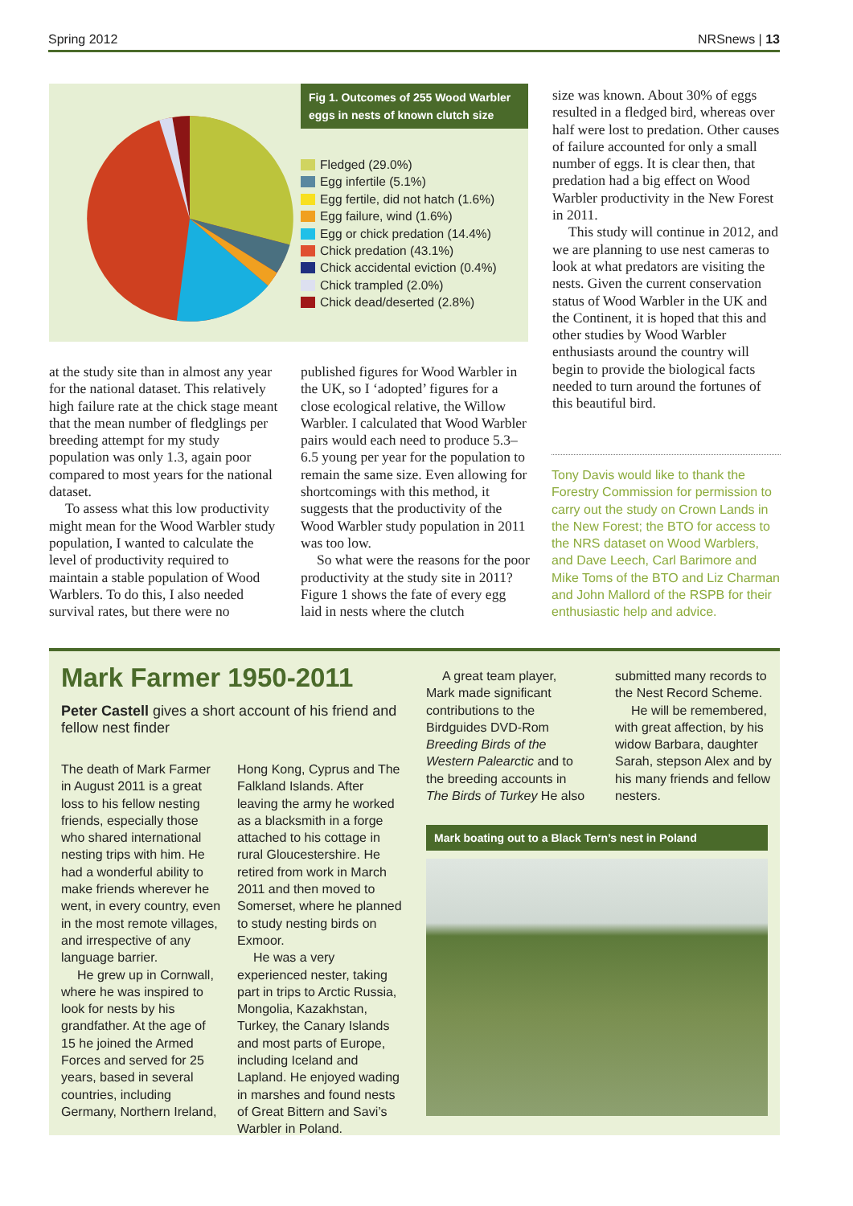Spring 2012 NRSnews | 13
Fig 1. Outcomes of 255 Wood Warbler eggs in nests of known clutch size
Fledged (29.0%)
Egg infertile (5.1%)
Egg fertile, did not hatch (1.6%)
Egg failure, wind (1.6%)
Egg or chick predation (14.4%)
Chick predation (43.1%)
Chick accidental eviction (0.4%)
Chick trampled (2.0%)
Chick dead/deserted (2.8%)
at the study site than in almost any year for the national dataset. This relatively high failure rate at the chick stage meant that the mean number of fledglings per breeding attempt for my study population was only 1.3, again poor compared to most years for the national dataset.
To assess what this low productivity might mean for the Wood Warbler study population, I wanted to calculate the level of productivity required to maintain a stable population of Wood Warblers. To do this, I also needed survival rates, but there were no
published figures for Wood Warbler in the UK, so I ‘adopted’ figures for a close ecological relative, the Willow Warbler. I calculated that Wood Warbler pairs would each need to produce 5.3–6.5 young per year for the population to remain the same size. Even allowing for shortcomings with this method, it suggests that the productivity of the Wood Warbler study population in 2011 was too low.
So what were the reasons for the poor productivity at the study site in 2011? Figure 1 shows the fate of every egg laid in nests where the clutch
size was known. About 30% of eggs resulted in a fledged bird, whereas over half were lost to predation. Other causes of failure accounted for only a small number of eggs. It is clear then, that predation had a big effect on Wood Warbler productivity in the New Forest in 2011.
This study will continue in 2012, and we are planning to use nest cameras to look at what predators are visiting the nests. Given the current conservation status of Wood Warbler in the UK and the Continent, it is hoped that this and other studies by Wood Warbler enthusiasts around the country will begin to provide the biological facts needed to turn around the fortunes of this beautiful bird.
Tony Davis would like to thank the Forestry Commission for permission to carry out the study on Crown Lands in the New Forest; the BTO for access to the NRS dataset on Wood Warblers, and Dave Leech, Carl Barimore and Mike Toms of the BTO and Liz Charman and John Mallord of the RSPB for their enthusiastic help and advice.
Mark Farmer 1950-2011
Peter Castell gives a short account of his friend and fellow nest finder
The death of Mark Farmer in August 2011 is a great loss to his fellow nesting friends, especially those who shared international nesting trips with him. He had a wonderful ability to make friends wherever he went, in every country, even in the most remote villages, and irrespective of any language barrier.
He grew up in Cornwall, where he was inspired to look for nests by his grandfather. At the age of 15 he joined the Armed Forces and served for 25 years, based in several countries, including Germany, Northern Ireland,
Hong Kong, Cyprus and The Falkland Islands. After leaving the army he worked as a blacksmith in a forge attached to his cottage in rural Gloucestershire. He retired from work in March 2011 and then moved to Somerset, where he planned to study nesting birds on Exmoor.
He was a very experienced nester, taking part in trips to Arctic Russia, Mongolia, Kazakhstan, Turkey, the Canary Islands and most parts of Europe, including Iceland and Lapland. He enjoyed wading in marshes and found nests of Great Bittern and Savi’s Warbler in Poland.
A great team player, Mark made significant contributions to the Birdguides DVD-Rom Breeding Birds of the Western Palearctic and to the breeding accounts in The Birds of Turkey He also
submitted many records to the Nest Record Scheme.
He will be remembered, with great affection, by his widow Barbara, daughter Sarah, stepson Alex and by his many friends and fellow nesters.
Mark boating out to a Black Tern’s nest in Poland